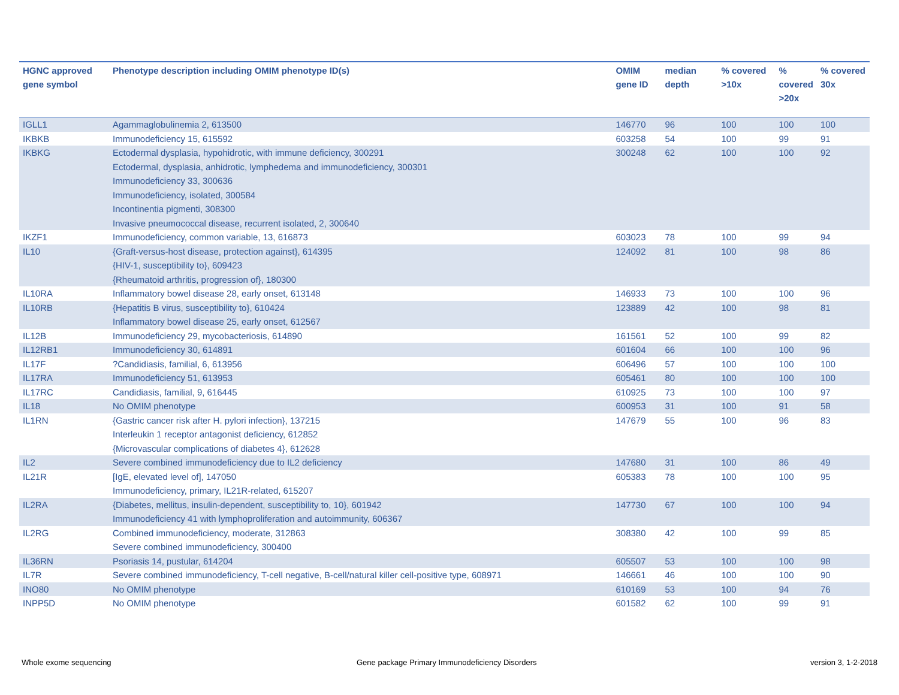| HGNC approved gene symbol | Phenotype description including OMIM phenotype ID(s) | OMIM gene ID | median depth | % covered >10x | % covered >20x | % covered 30x |
| --- | --- | --- | --- | --- | --- | --- |
| IGLL1 | Agammaglobulinemia 2, 613500 | 146770 | 96 | 100 | 100 | 100 |
| IKBKB | Immunodeficiency 15, 615592 | 603258 | 54 | 100 | 99 | 91 |
| IKBKG | Ectodermal dysplasia, hypohidrotic, with immune deficiency, 300291 Ectodermal, dysplasia, anhidrotic, lymphedema and immunodeficiency, 300301 Immunodeficiency 33, 300636 Immunodeficiency, isolated, 300584 Incontinentia pigmenti, 308300 Invasive pneumococcal disease, recurrent isolated, 2, 300640 | 300248 | 62 | 100 | 100 | 92 |
| IKZF1 | Immunodeficiency, common variable, 13, 616873 | 603023 | 78 | 100 | 99 | 94 |
| IL10 | {Graft-versus-host disease, protection against}, 614395 {HIV-1, susceptibility to}, 609423 {Rheumatoid arthritis, progression of}, 180300 | 124092 | 81 | 100 | 98 | 86 |
| IL10RA | Inflammatory bowel disease 28, early onset, 613148 | 146933 | 73 | 100 | 100 | 96 |
| IL10RB | {Hepatitis B virus, susceptibility to}, 610424 Inflammatory bowel disease 25, early onset, 612567 | 123889 | 42 | 100 | 98 | 81 |
| IL12B | Immunodeficiency 29, mycobacteriosis, 614890 | 161561 | 52 | 100 | 99 | 82 |
| IL12RB1 | Immunodeficiency 30, 614891 | 601604 | 66 | 100 | 100 | 96 |
| IL17F | ?Candidiasis, familial, 6, 613956 | 606496 | 57 | 100 | 100 | 100 |
| IL17RA | Immunodeficiency 51, 613953 | 605461 | 80 | 100 | 100 | 100 |
| IL17RC | Candidiasis, familial, 9, 616445 | 610925 | 73 | 100 | 100 | 97 |
| IL18 | No OMIM phenotype | 600953 | 31 | 100 | 91 | 58 |
| IL1RN | {Gastric cancer risk after H. pylori infection}, 137215 Interleukin 1 receptor antagonist deficiency, 612852 {Microvascular complications of diabetes 4}, 612628 | 147679 | 55 | 100 | 96 | 83 |
| IL2 | Severe combined immunodeficiency due to IL2 deficiency | 147680 | 31 | 100 | 86 | 49 |
| IL21R | [IgE, elevated level of], 147050 Immunodeficiency, primary, IL21R-related, 615207 | 605383 | 78 | 100 | 100 | 95 |
| IL2RA | {Diabetes, mellitus, insulin-dependent, susceptibility to, 10}, 601942 Immunodeficiency 41 with lymphoproliferation and autoimmunity, 606367 | 147730 | 67 | 100 | 100 | 94 |
| IL2RG | Combined immunodeficiency, moderate, 312863 Severe combined immunodeficiency, 300400 | 308380 | 42 | 100 | 99 | 85 |
| IL36RN | Psoriasis 14, pustular, 614204 | 605507 | 53 | 100 | 100 | 98 |
| IL7R | Severe combined immunodeficiency, T-cell negative, B-cell/natural killer cell-positive type, 608971 | 146661 | 46 | 100 | 100 | 90 |
| INO80 | No OMIM phenotype | 610169 | 53 | 100 | 94 | 76 |
| INPP5D | No OMIM phenotype | 601582 | 62 | 100 | 99 | 91 |
Whole exome sequencing
Gene package Primary Immunodeficiency Disorders
version 3, 1-2-2018